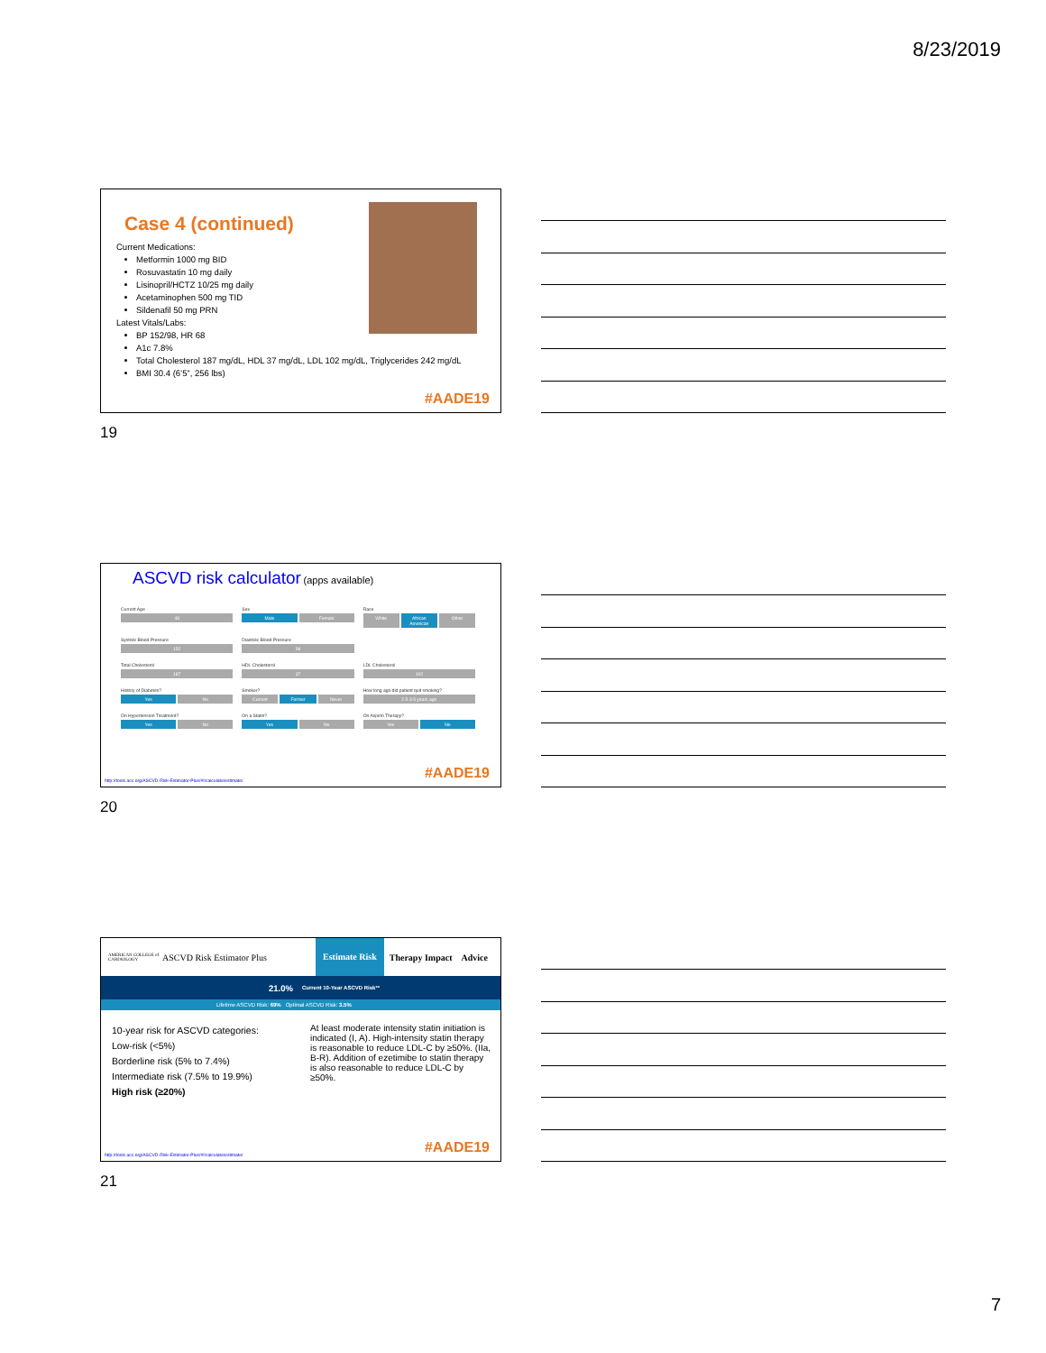8/23/2019
Case 4 (continued)
Current Medications:
Metformin 1000 mg BID
Rosuvastatin 10 mg daily
Lisinopril/HCTZ 10/25 mg daily
Acetaminophen 500 mg TID
Sildenafil 50 mg PRN
Latest Vitals/Labs:
BP 152/98, HR 68
A1c 7.8%
Total Cholesterol 187 mg/dL, HDL 37 mg/dL, LDL 102 mg/dL, Triglycerides 242 mg/dL
BMI 30.4 (6’5”, 256 lbs)
#AADE19
19
ASCVD risk calculator (apps available)
Current Age
48
Sex
Male Female
Race
White African American Other
Systolic Blood Pressure
152
Diastolic Blood Pressure
98
Total Cholesterol
187
HDL Cholesterol
37
LDL Cholesterol
102
History of Diabetes?
Yes No
Smoker?
Current Former Never
How long ago did patient quit smoking?
2.5-3.5 years ago
On Hypertension Treatment?
Yes No
On a Statin?
Yes No
On Aspirin Therapy?
Yes No
http://tools.acc.org/ASCVD-Risk-Estimator-Plus/#!/calculate/estimate/
#AADE19
20
AMERICAN COLLEGE of CARDIOLOGY ASCVD Risk Estimator Plus Estimate Risk Therapy Impact Advice
21.0% Current 10-Year ASCVD Risk**
Lifetime ASCVD Risk: 69% Optimal ASCVD Risk: 3.5%
10-year risk for ASCVD categories:
Low-risk (<5%)
Borderline risk (5% to 7.4%)
Intermediate risk (7.5% to 19.9%)
High risk (≥20%)
At least moderate intensity statin initiation is indicated (I, A). High-intensity statin therapy is reasonable to reduce LDL-C by ≥50%. (IIa, B-R). Addition of ezetimibe to statin therapy is also reasonable to reduce LDL-C by ≥50%.
http://tools.acc.org/ASCVD-Risk-Estimator-Plus/#!/calculate/estimate/
#AADE19
21
7